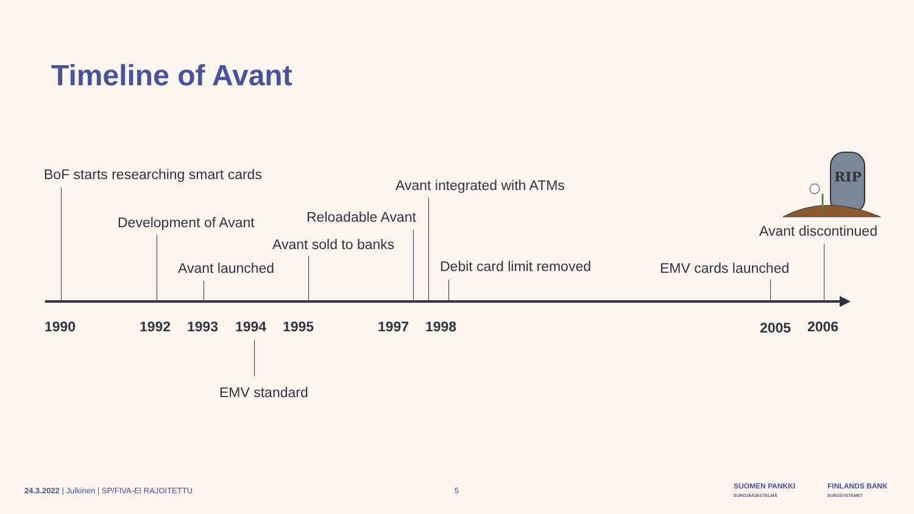Timeline of Avant
BoF starts researching smart cards
Development of Avant
Avant launched
Avant sold to banks
Reloadable Avant
Avant integrated with ATMs
Debit card limit removed EMV cards launched
Avant discontinued
RIP
1990 1992 1993 1994 1995 1997 1998 2005 2006
EMV standard
24.3.2022 | Julkinen | SP/FIVA-EI RAJOITETTU
5
SUOMEN PANKKI
EUROJÄRJESTELMÄ
FINLANDS BANK
EUROSYSTEMET